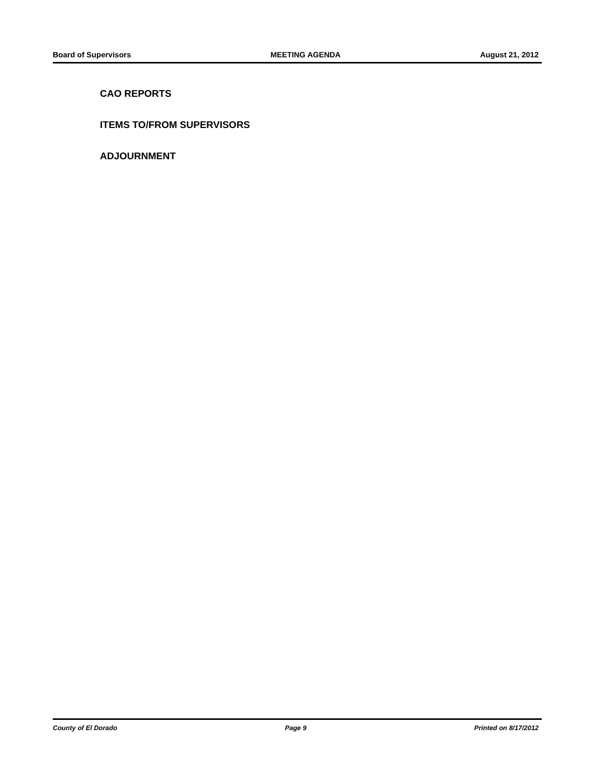Board of Supervisors MEETING AGENDA August 21, 2012
CAO REPORTS
ITEMS TO/FROM SUPERVISORS
ADJOURNMENT
County of El Dorado Page 9 Printed on 8/17/2012